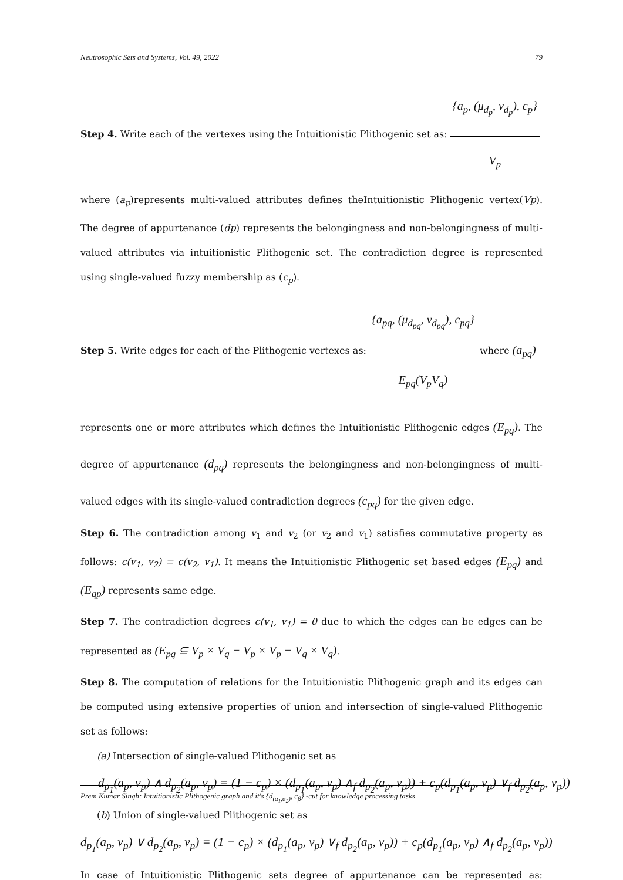Neutrosophic Sets and Systems, Vol. 49, 2022 79
Step 4. Write each of the vertexes using the Intuitionistic Plithogenic set as: {a<sub>p</sub>, (μ<sub>d<sub>p</sub></sub>, ν<sub>d<sub>p</sub></sub>), c<sub>p</sub>} V<sub>p</sub>
where (a<sub>p</sub>)represents multi-valued attributes defines theIntuitionistic Plithogenic vertex(Vp). The degree of appurtenance (dp) represents the belongingness and non-belongingness of multi-valued attributes via intuitionistic Plithogenic set. The contradiction degree is represented using single-valued fuzzy membership as (c<sub>p</sub>).
Step 5. Write edges for each of the Plithogenic vertexes as: {a<sub>pq</sub>, (μ<sub>d<sub>pq</sub></sub>, ν<sub>d<sub>pq</sub></sub>), c<sub>pq</sub>} E<sub>pq</sub>(V<sub>p</sub>V<sub>q</sub>) where (a<sub>pq</sub>)
represents one or more attributes which defines the Intuitionistic Plithogenic edges (E<sub>pq</sub>). The degree of appurtenance (d<sub>pq</sub>) represents the belongingness and non-belongingness of multi-valued edges with its single-valued contradiction degrees (c<sub>pq</sub>) for the given edge.
Step 6. The contradiction among v<sub>1</sub> and v<sub>2</sub> (or v<sub>2</sub> and v<sub>1</sub>) satisfies commutative property as follows: c(v<sub>1</sub>, v<sub>2</sub>) = c(v<sub>2</sub>, v<sub>1</sub>). It means the Intuitionistic Plithogenic set based edges (E<sub>pq</sub>) and (E<sub>qp</sub>) represents same edge.
Step 7. The contradiction degrees c(v<sub>1</sub>, v<sub>1</sub>) = 0 due to which the edges can be edges can be represented as (E<sub>pq</sub> ⊆ V<sub>p</sub> × V<sub>q</sub> − V<sub>p</sub> × V<sub>p</sub> − V<sub>q</sub> × V<sub>q</sub>).
Step 8. The computation of relations for the Intuitionistic Plithogenic graph and its edges can be computed using extensive properties of union and intersection of single-valued Plithogenic set as follows:
(a) Intersection of single-valued Plithogenic set as
d<sub>p<sub>1</sub></sub>(a<sub>p</sub>, v<sub>p</sub>) ∧ d<sub>p<sub>2</sub></sub>(a<sub>p</sub>, v<sub>p</sub>) = (1 − c<sub>p</sub>) × (d<sub>p<sub>1</sub></sub>(a<sub>p</sub>, v<sub>p</sub>) ∧<sub>f</sub> d<sub>p<sub>2</sub></sub>(a<sub>p</sub>, v<sub>p</sub>)) + c<sub>p</sub>(d<sub>p<sub>1</sub></sub>(a<sub>p</sub>, v<sub>p</sub>) ∨<sub>f</sub> d<sub>p<sub>2</sub></sub>(a<sub>p</sub>, v<sub>p</sub>))
(b) Union of single-valued Plithogenic set as
d<sub>p<sub>1</sub></sub>(a<sub>p</sub>, v<sub>p</sub>) ∨ d<sub>p<sub>2</sub></sub>(a<sub>p</sub>, v<sub>p</sub>) = (1 − c<sub>p</sub>) × (d<sub>p<sub>1</sub></sub>(a<sub>p</sub>, v<sub>p</sub>) ∨<sub>f</sub> d<sub>p<sub>2</sub></sub>(a<sub>p</sub>, v<sub>p</sub>)) + c<sub>p</sub>(d<sub>p<sub>1</sub></sub>(a<sub>p</sub>, v<sub>p</sub>) ∧<sub>f</sub> d<sub>p<sub>2</sub></sub>(a<sub>p</sub>, v<sub>p</sub>))
In case of Intuitionistic Plithogenic sets degree of appurtenance can be represented as:
Prem Kumar Singh: Intuitionistic Plithogenic graph and it's {d<sub>(α<sub>1</sub>,α<sub>2</sub>)</sub>, c<sub>β</sub>} -cut for knowledge processing tasks